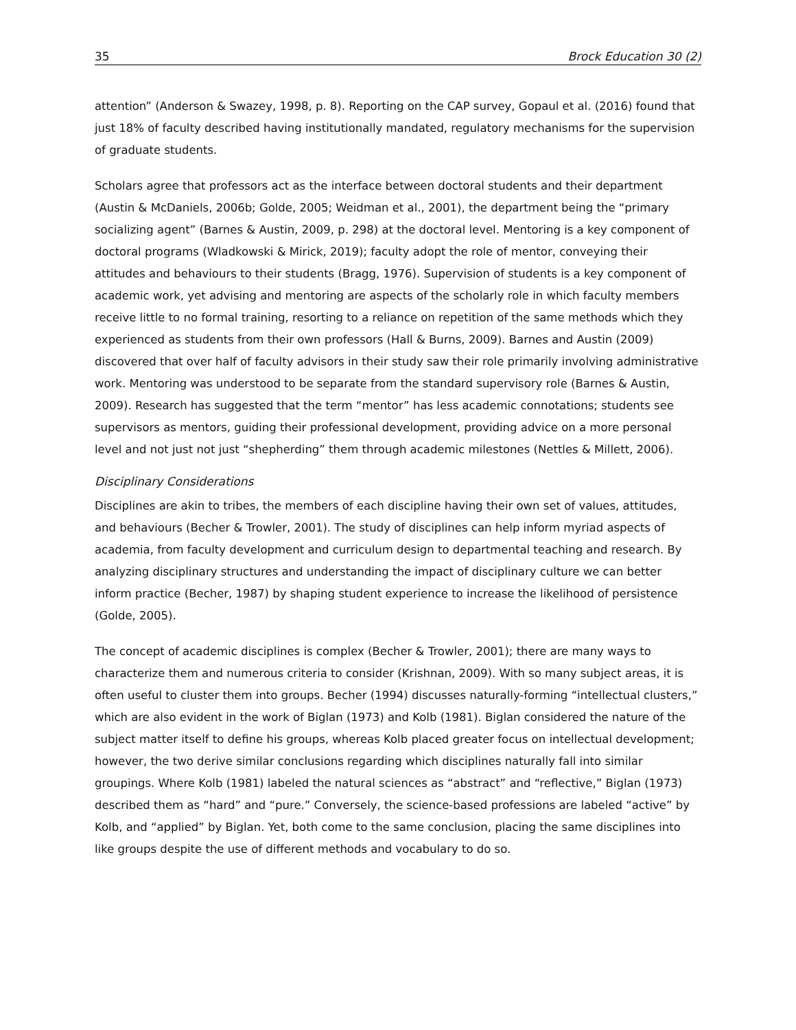35 Brock Education 30 (2)
attention” (Anderson & Swazey, 1998, p. 8). Reporting on the CAP survey, Gopaul et al. (2016) found that just 18% of faculty described having institutionally mandated, regulatory mechanisms for the supervision of graduate students.
Scholars agree that professors act as the interface between doctoral students and their department (Austin & McDaniels, 2006b; Golde, 2005; Weidman et al., 2001), the department being the “primary socializing agent” (Barnes & Austin, 2009, p. 298) at the doctoral level. Mentoring is a key component of doctoral programs (Wladkowski & Mirick, 2019); faculty adopt the role of mentor, conveying their attitudes and behaviours to their students (Bragg, 1976). Supervision of students is a key component of academic work, yet advising and mentoring are aspects of the scholarly role in which faculty members receive little to no formal training, resorting to a reliance on repetition of the same methods which they experienced as students from their own professors (Hall & Burns, 2009). Barnes and Austin (2009) discovered that over half of faculty advisors in their study saw their role primarily involving administrative work. Mentoring was understood to be separate from the standard supervisory role (Barnes & Austin, 2009). Research has suggested that the term “mentor” has less academic connotations; students see supervisors as mentors, guiding their professional development, providing advice on a more personal level and not just not just “shepherding” them through academic milestones (Nettles & Millett, 2006).
Disciplinary Considerations
Disciplines are akin to tribes, the members of each discipline having their own set of values, attitudes, and behaviours (Becher & Trowler, 2001). The study of disciplines can help inform myriad aspects of academia, from faculty development and curriculum design to departmental teaching and research. By analyzing disciplinary structures and understanding the impact of disciplinary culture we can better inform practice (Becher, 1987) by shaping student experience to increase the likelihood of persistence (Golde, 2005).
The concept of academic disciplines is complex (Becher & Trowler, 2001); there are many ways to characterize them and numerous criteria to consider (Krishnan, 2009). With so many subject areas, it is often useful to cluster them into groups. Becher (1994) discusses naturally-forming “intellectual clusters,” which are also evident in the work of Biglan (1973) and Kolb (1981). Biglan considered the nature of the subject matter itself to define his groups, whereas Kolb placed greater focus on intellectual development; however, the two derive similar conclusions regarding which disciplines naturally fall into similar groupings. Where Kolb (1981) labeled the natural sciences as “abstract” and “reflective,” Biglan (1973) described them as “hard” and “pure.” Conversely, the science-based professions are labeled “active” by Kolb, and “applied” by Biglan. Yet, both come to the same conclusion, placing the same disciplines into like groups despite the use of different methods and vocabulary to do so.